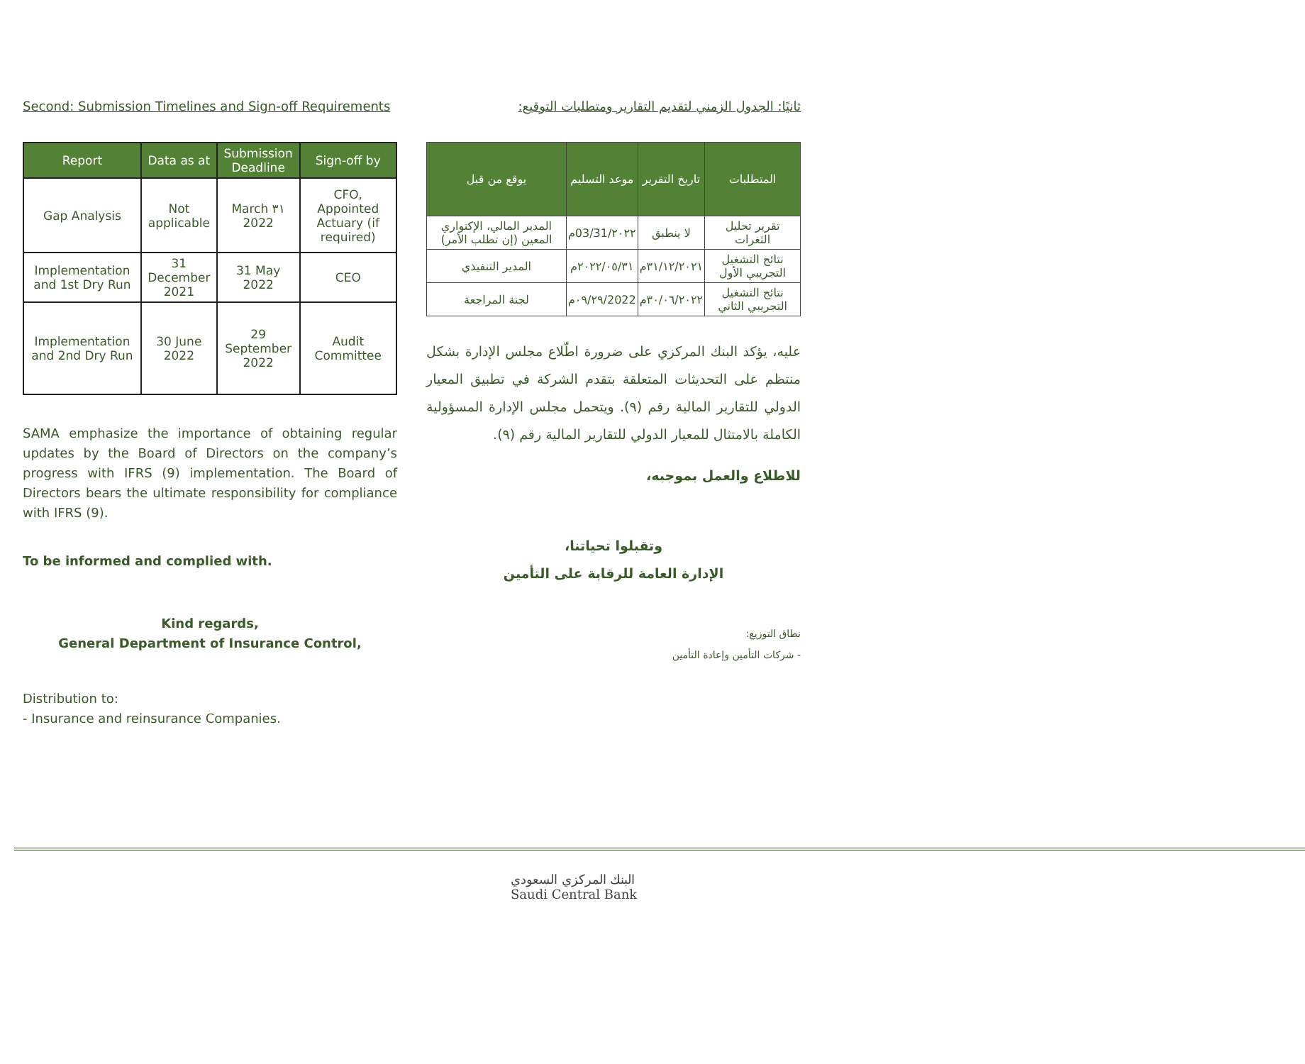Second: Submission Timelines and Sign-off Requirements
| Report | Data as at | Submission Deadline | Sign-off by |
| --- | --- | --- | --- |
| Gap Analysis | Not applicable | March ٣١ 2022 | CFO, Appointed Actuary (if required) |
| Implementation and 1st Dry Run | 31 December 2021 | 31 May 2022 | CEO |
| Implementation and 2nd Dry Run | 30 June 2022 | 29 September 2022 | Audit Committee |
SAMA emphasize the importance of obtaining regular updates by the Board of Directors on the company’s progress with IFRS (9) implementation. The Board of Directors bears the ultimate responsibility for compliance with IFRS (9).
To be informed and complied with.
Kind regards,
General Department of Insurance Control,
Distribution to:
- Insurance and reinsurance Companies.
ثانيًا: الجدول الزمني لتقديم التقارير ومتطلبات التوقيع:
| المتطلبات | تاريخ التقرير | موعد التسليم | يوقع من قبل |
| --- | --- | --- | --- |
| تقرير تحليل الثغرات | لا ينطبق | ٢٠٢٢/03/31م | المدير المالي، الإكتواري المعين (إن تطلب الأمر) |
| نتائج التشغيل التجريبي الأول | ٣١/١٢/٢٠٢١م | ٢٠٢٢/٠٥/٣١م | المدير التنفيذي |
| نتائج التشغيل التجريبي الثاني | ٣٠/٠٦/٢٠٢٢م | 2022/٠٩/٢٩م | لجنة المراجعة |
عليه، يؤكد البنك المركزي على ضرورة اطّلاع مجلس الإدارة بشكل منتظم على التحديثات المتعلقة بتقدم الشركة في تطبيق المعيار الدولي للتقارير المالية رقم (٩). ويتحمل مجلس الإدارة المسؤولية الكاملة بالامتثال للمعيار الدولي للتقارير المالية رقم (٩).
للاطلاع والعمل بموجبه،
وتقبلوا تحياتنا،
الإدارة العامة للرقابة على التأمين
نطاق التوزيع:
- شركات التأمين وإعادة التأمين
البنك المركزي السعودي
Saudi Central Bank